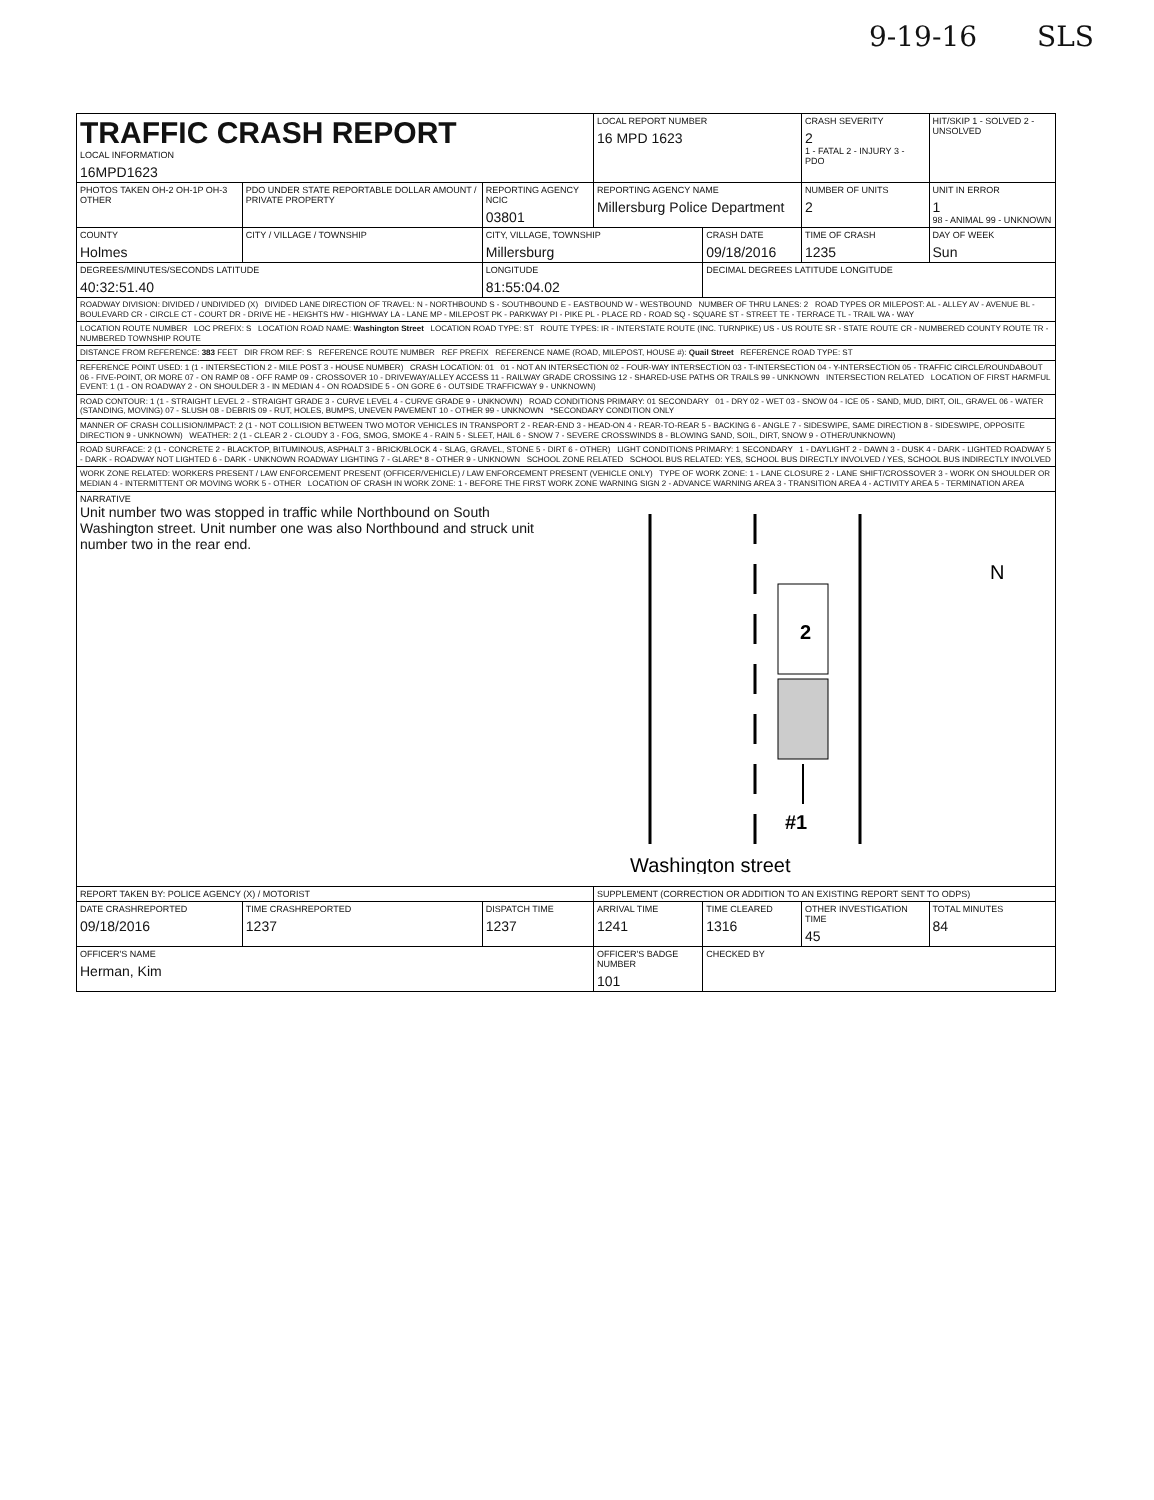9-19-16 SLS
| TRAFFIC CRASH REPORT LOCAL INFORMATION 16MPD1623 | | | LOCAL REPORT NUMBER 16 MPD 1623 | | CRASH SEVERITY 2 1 - FATAL 2 - INJURY 3 - PDO | HIT/SKIP 1 - SOLVED 2 - UNSOLVED |
| PHOTOS TAKEN OH-2 OH-1P OH-3 OTHER | PDO UNDER STATE REPORTABLE DOLLAR AMOUNT / PRIVATE PROPERTY | REPORTING AGENCY NCIC 03801 | REPORTING AGENCY NAME Millersburg Police Department | | NUMBER OF UNITS 2 | UNIT IN ERROR 1 98 - ANIMAL 99 - UNKNOWN |
| COUNTY Holmes | CITY / VILLAGE / TOWNSHIP | CITY, VILLAGE, TOWNSHIP Millersburg | | CRASH DATE 09/18/2016 | TIME OF CRASH 1235 | DAY OF WEEK Sun |
| DEGREES/MINUTES/SECONDS LATITUDE 40:32:51.40 | | LONGITUDE 81:55:04.02 | | DECIMAL DEGREES LATITUDE LONGITUDE | | |
| ROADWAY DIVISION: DIVIDED / UNDIVIDED (X) DIVIDED LANE DIRECTION OF TRAVEL: N - NORTHBOUND S - SOUTHBOUND E - EASTBOUND W - WESTBOUND NUMBER OF THRU LANES: 2 ROAD TYPES OR MILEPOST: AL - ALLEY AV - AVENUE BL - BOULEVARD CR - CIRCLE CT - COURT DR - DRIVE HE - HEIGHTS HW - HIGHWAY LA - LANE MP - MILEPOST PK - PARKWAY PI - PIKE PL - PLACE RD - ROAD SQ - SQUARE ST - STREET TE - TERRACE TL - TRAIL WA - WAY | | | | | | |
| LOCATION ROUTE NUMBER LOC PREFIX: S LOCATION ROAD NAME: Washington Street LOCATION ROAD TYPE: ST ROUTE TYPES: IR - INTERSTATE ROUTE (INC. TURNPIKE) US - US ROUTE SR - STATE ROUTE CR - NUMBERED COUNTY ROUTE TR - NUMBERED TOWNSHIP ROUTE | | | | | | |
| DISTANCE FROM REFERENCE: 383 FEET DIR FROM REF: S REFERENCE ROUTE NUMBER REF PREFIX REFERENCE NAME (ROAD, MILEPOST, HOUSE #): Quail Street REFERENCE ROAD TYPE: ST | | | | | | |
| REFERENCE POINT USED: 1 (1 - INTERSECTION 2 - MILE POST 3 - HOUSE NUMBER) CRASH LOCATION: 01 01 - NOT AN INTERSECTION 02 - FOUR-WAY INTERSECTION 03 - T-INTERSECTION 04 - Y-INTERSECTION 05 - TRAFFIC CIRCLE/ROUNDABOUT 06 - FIVE-POINT, OR MORE 07 - ON RAMP 08 - OFF RAMP 09 - CROSSOVER 10 - DRIVEWAY/ALLEY ACCESS 11 - RAILWAY GRADE CROSSING 12 - SHARED-USE PATHS OR TRAILS 99 - UNKNOWN INTERSECTION RELATED LOCATION OF FIRST HARMFUL EVENT: 1 (1 - ON ROADWAY 2 - ON SHOULDER 3 - IN MEDIAN 4 - ON ROADSIDE 5 - ON GORE 6 - OUTSIDE TRAFFICWAY 9 - UNKNOWN) | | | | | | |
| ROAD CONTOUR: 1 (1 - STRAIGHT LEVEL 2 - STRAIGHT GRADE 3 - CURVE LEVEL 4 - CURVE GRADE 9 - UNKNOWN) ROAD CONDITIONS PRIMARY: 01 SECONDARY 01 - DRY 02 - WET 03 - SNOW 04 - ICE 05 - SAND, MUD, DIRT, OIL, GRAVEL 06 - WATER (STANDING, MOVING) 07 - SLUSH 08 - DEBRIS 09 - RUT, HOLES, BUMPS, UNEVEN PAVEMENT 10 - OTHER 99 - UNKNOWN *SECONDARY CONDITION ONLY | | | | | | |
| MANNER OF CRASH COLLISION/IMPACT: 2 (1 - NOT COLLISION BETWEEN TWO MOTOR VEHICLES IN TRANSPORT 2 - REAR-END 3 - HEAD-ON 4 - REAR-TO-REAR 5 - BACKING 6 - ANGLE 7 - SIDESWIPE, SAME DIRECTION 8 - SIDESWIPE, OPPOSITE DIRECTION 9 - UNKNOWN) WEATHER: 2 (1 - CLEAR 2 - CLOUDY 3 - FOG, SMOG, SMOKE 4 - RAIN 5 - SLEET, HAIL 6 - SNOW 7 - SEVERE CROSSWINDS 8 - BLOWING SAND, SOIL, DIRT, SNOW 9 - OTHER/UNKNOWN) | | | | | | |
| ROAD SURFACE: 2 (1 - CONCRETE 2 - BLACKTOP, BITUMINOUS, ASPHALT 3 - BRICK/BLOCK 4 - SLAG, GRAVEL, STONE 5 - DIRT 6 - OTHER) LIGHT CONDITIONS PRIMARY: 1 SECONDARY 1 - DAYLIGHT 2 - DAWN 3 - DUSK 4 - DARK - LIGHTED ROADWAY 5 - DARK - ROADWAY NOT LIGHTED 6 - DARK - UNKNOWN ROADWAY LIGHTING 7 - GLARE* 8 - OTHER 9 - UNKNOWN SCHOOL ZONE RELATED SCHOOL BUS RELATED: YES, SCHOOL BUS DIRECTLY INVOLVED / YES, SCHOOL BUS INDIRECTLY INVOLVED | | | | | | |
| WORK ZONE RELATED: WORKERS PRESENT / LAW ENFORCEMENT PRESENT (OFFICER/VEHICLE) / LAW ENFORCEMENT PRESENT (VEHICLE ONLY) TYPE OF WORK ZONE: 1 - LANE CLOSURE 2 - LANE SHIFT/CROSSOVER 3 - WORK ON SHOULDER OR MEDIAN 4 - INTERMITTENT OR MOVING WORK 5 - OTHER LOCATION OF CRASH IN WORK ZONE: 1 - BEFORE THE FIRST WORK ZONE WARNING SIGN 2 - ADVANCE WARNING AREA 3 - TRANSITION AREA 4 - ACTIVITY AREA 5 - TERMINATION AREA | | | | | | |
| NARRATIVE Unit number two was stopped in traffic while Northbound on South Washington street. Unit number one was also Northbound and struck unit number two in the rear end. 2 #1 N Washington street | | | | | | |
| REPORT TAKEN BY: POLICE AGENCY (X) / MOTORIST | | | SUPPLEMENT (CORRECTION OR ADDITION TO AN EXISTING REPORT SENT TO ODPS) | | | |
| DATE CRASHREPORTED 09/18/2016 | TIME CRASHREPORTED 1237 | DISPATCH TIME 1237 | ARRIVAL TIME 1241 | TIME CLEARED 1316 | OTHER INVESTIGATION TIME 45 | TOTAL MINUTES 84 |
| OFFICER'S NAME Herman, Kim | | | OFFICER'S BADGE NUMBER 101 | CHECKED BY | | |